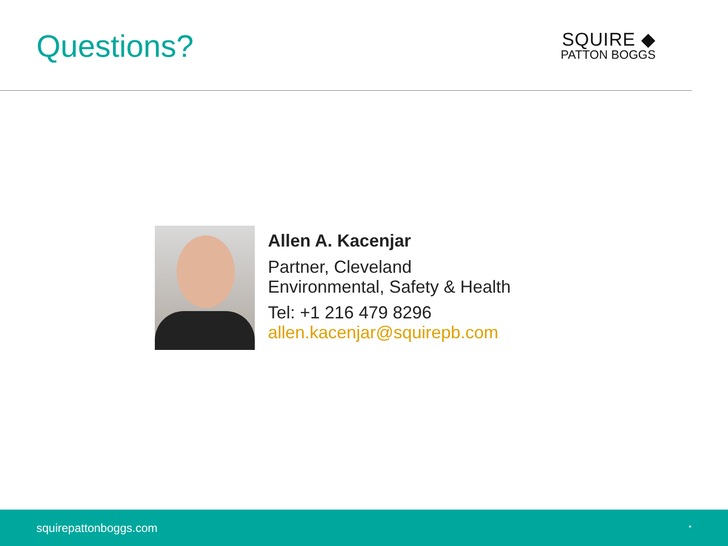Questions?
SQUIRE ◆
PATTON BOGGS
Allen A. Kacenjar
Partner, Cleveland
Environmental, Safety & Health
Tel: +1 216 479 8296
allen.kacenjar@squirepb.com
squirepattonboggs.com *